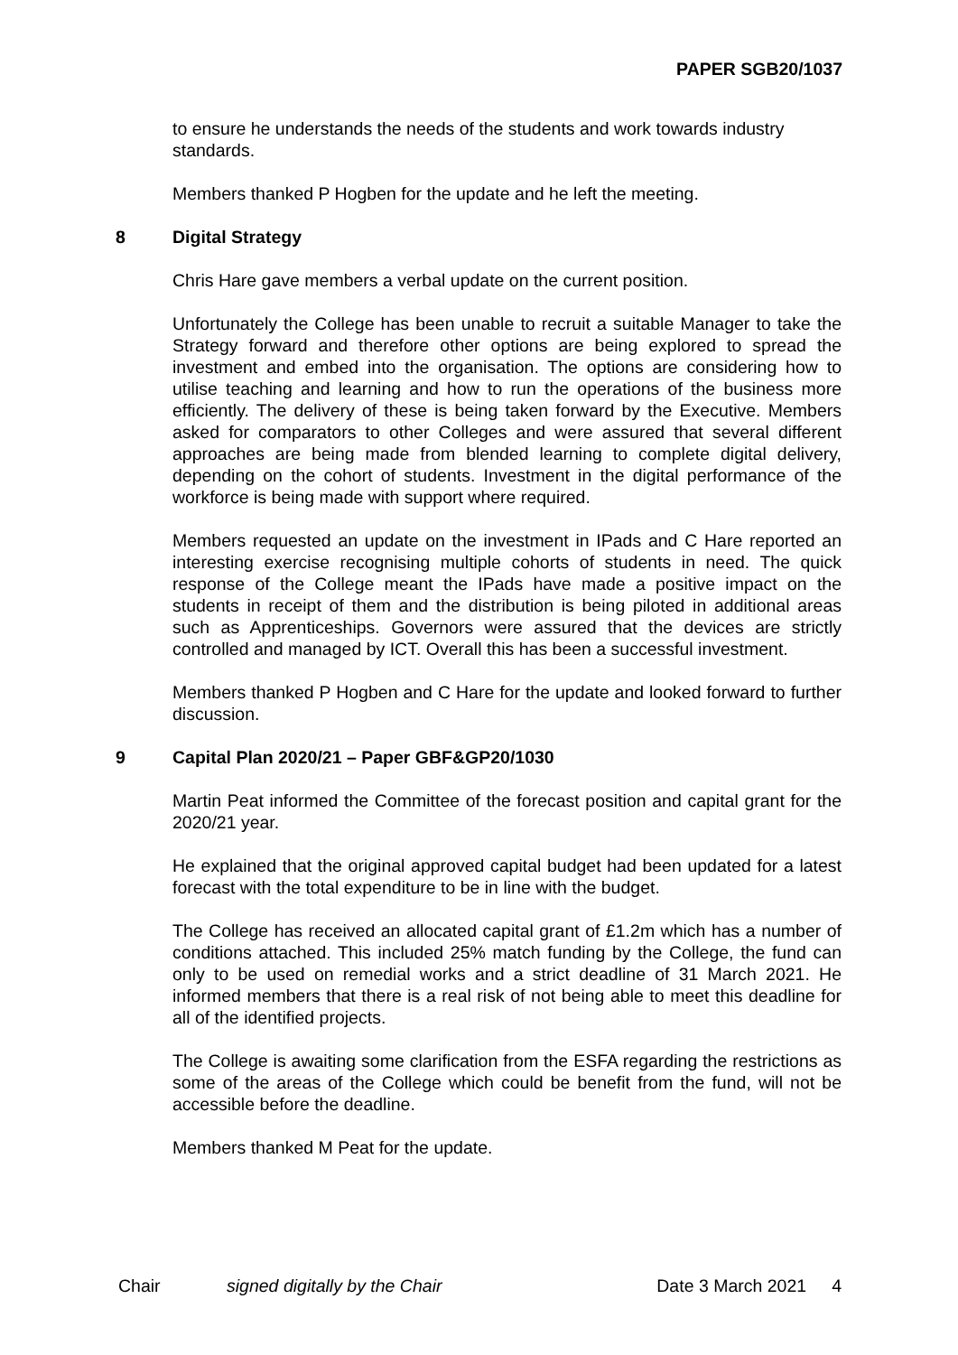PAPER SGB20/1037
to ensure he understands the needs of the students and work towards industry standards.
Members thanked P Hogben for the update and he left the meeting.
8 Digital Strategy
Chris Hare gave members a verbal update on the current position.
Unfortunately the College has been unable to recruit a suitable Manager to take the Strategy forward and therefore other options are being explored to spread the investment and embed into the organisation. The options are considering how to utilise teaching and learning and how to run the operations of the business more efficiently. The delivery of these is being taken forward by the Executive. Members asked for comparators to other Colleges and were assured that several different approaches are being made from blended learning to complete digital delivery, depending on the cohort of students. Investment in the digital performance of the workforce is being made with support where required.
Members requested an update on the investment in IPads and C Hare reported an interesting exercise recognising multiple cohorts of students in need. The quick response of the College meant the IPads have made a positive impact on the students in receipt of them and the distribution is being piloted in additional areas such as Apprenticeships. Governors were assured that the devices are strictly controlled and managed by ICT. Overall this has been a successful investment.
Members thanked P Hogben and C Hare for the update and looked forward to further discussion.
9 Capital Plan 2020/21 – Paper GBF&GP20/1030
Martin Peat informed the Committee of the forecast position and capital grant for the 2020/21 year.
He explained that the original approved capital budget had been updated for a latest forecast with the total expenditure to be in line with the budget.
The College has received an allocated capital grant of £1.2m which has a number of conditions attached. This included 25% match funding by the College, the fund can only to be used on remedial works and a strict deadline of 31 March 2021. He informed members that there is a real risk of not being able to meet this deadline for all of the identified projects.
The College is awaiting some clarification from the ESFA regarding the restrictions as some of the areas of the College which could be benefit from the fund, will not be accessible before the deadline.
Members thanked M Peat for the update.
Chair signed digitally by the Chair Date 3 March 2021 4